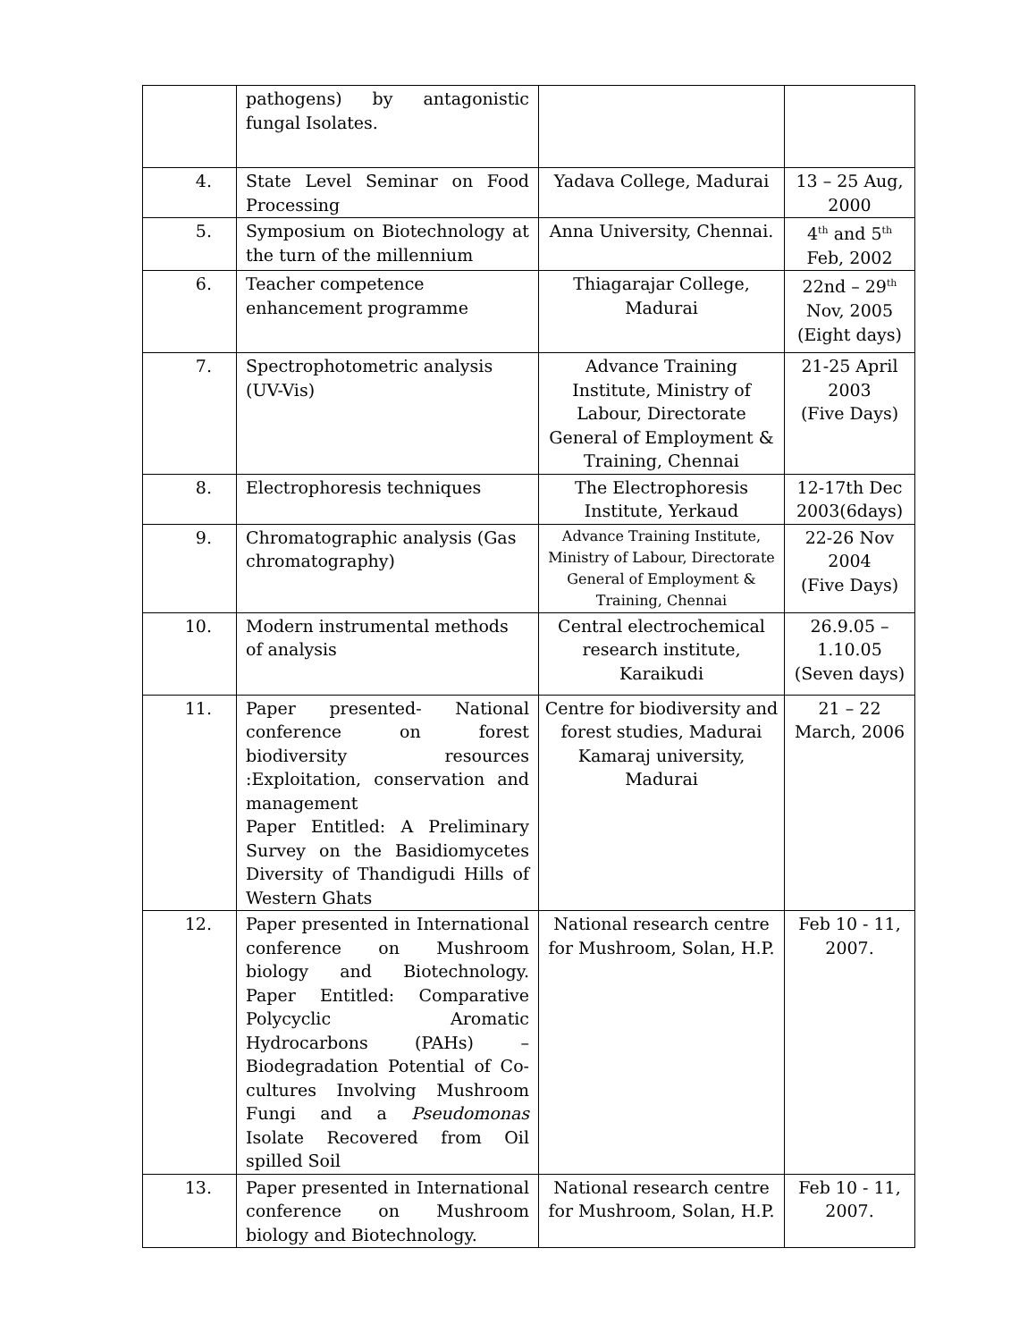| | pathogens) by antagonistic fungal Isolates. | | |
| 4. | State Level Seminar on Food Processing | Yadava College, Madurai | 13 – 25 Aug, 2000 |
| 5. | Symposium on Biotechnology at the turn of the millennium | Anna University, Chennai. | 4<sup>th</sup> and 5<sup>th</sup> Feb, 2002 |
| 6. | Teacher competence enhancement programme | Thiagarajar College, Madurai | 22nd – 29<sup>th</sup> Nov, 2005 (Eight days) |
| 7. | Spectrophotometric analysis (UV-Vis) | Advance Training Institute, Ministry of Labour, Directorate General of Employment & Training, Chennai | 21-25 April 2003 (Five Days) |
| 8. | Electrophoresis techniques | The Electrophoresis Institute, Yerkaud | 12-17th Dec 2003(6days) |
| 9. | Chromatographic analysis (Gas chromatography) | Advance Training Institute, Ministry of Labour, Directorate General of Employment & Training, Chennai | 22-26 Nov 2004 (Five Days) |
| 10. | Modern instrumental methods of analysis | Central electrochemical research institute, Karaikudi | 26.9.05 – 1.10.05 (Seven days) |
| 11. | Paper presented- National conference on forest biodiversity resources :Exploitation, conservation and management Paper Entitled: A Preliminary Survey on the Basidiomycetes Diversity of Thandigudi Hills of Western Ghats | Centre for biodiversity and forest studies, Madurai Kamaraj university, Madurai | 21 – 22 March, 2006 |
| 12. | Paper presented in International conference on Mushroom biology and Biotechnology. Paper Entitled: Comparative Polycyclic Aromatic Hydrocarbons (PAHs) – Biodegradation Potential of Co-cultures Involving Mushroom Fungi and a Pseudomonas Isolate Recovered from Oil spilled Soil | National research centre for Mushroom, Solan, H.P. | Feb 10 - 11, 2007. |
| 13. | Paper presented in International conference on Mushroom biology and Biotechnology. | National research centre for Mushroom, Solan, H.P. | Feb 10 - 11, 2007. |